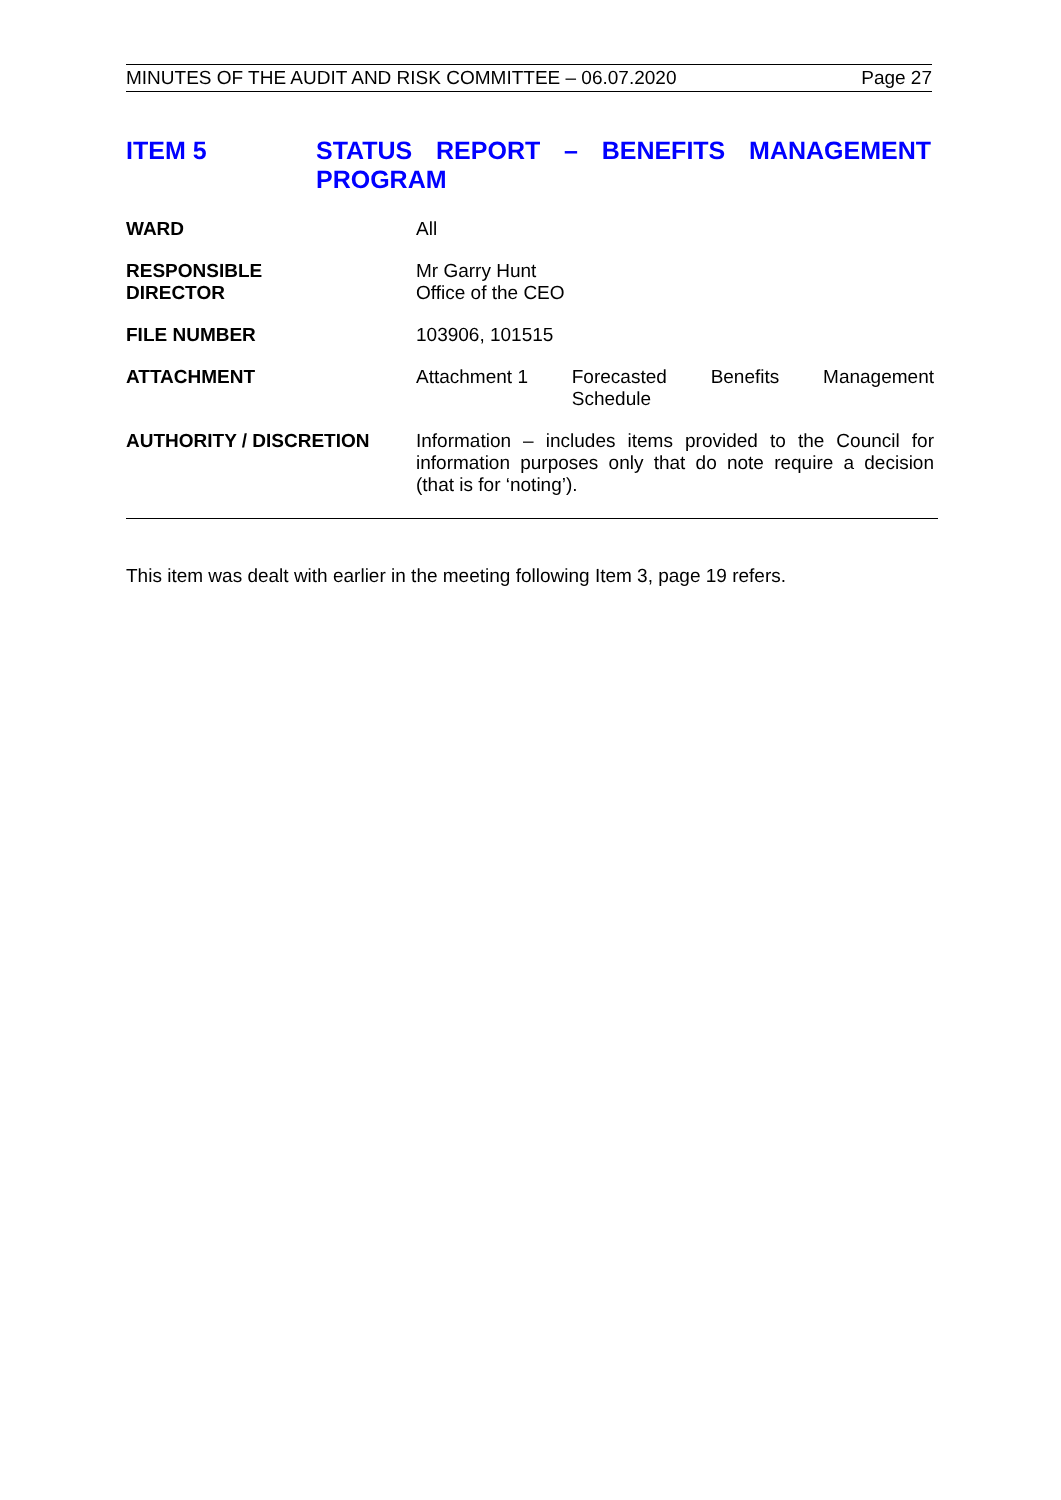MINUTES OF THE AUDIT AND RISK COMMITTEE – 06.07.2020 Page 27
ITEM 5
STATUS REPORT – BENEFITS MANAGEMENT
PROGRAM
WARD All
RESPONSIBLE
DIRECTOR
Mr Garry Hunt
Office of the CEO
FILE NUMBER 103906, 101515
ATTACHMENT Attachment 1 Forecasted
Schedule Benefits Management
AUTHORITY / DISCRETION Information – includes items provided to the Council for information purposes only that do note require a decision (that is for ‘noting’).
This item was dealt with earlier in the meeting following Item 3, page 19 refers.